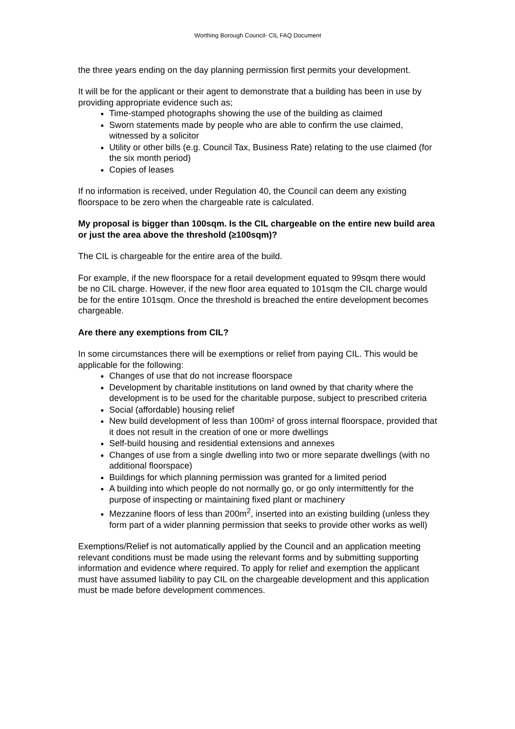Worthing Borough Council- CIL FAQ Document
the three years ending on the day planning permission first permits your development.
It will be for the applicant or their agent to demonstrate that a building has been in use by providing appropriate evidence such as;
Time-stamped photographs showing the use of the building as claimed
Sworn statements made by people who are able to confirm the use claimed, witnessed by a solicitor
Utility or other bills (e.g. Council Tax, Business Rate) relating to the use claimed (for the six month period)
Copies of leases
If no information is received, under Regulation 40, the Council can deem any existing floorspace to be zero when the chargeable rate is calculated.
My proposal is bigger than 100sqm. Is the CIL chargeable on the entire new build area or just the area above the threshold (≥100sqm)?
The CIL is chargeable for the entire area of the build.
For example, if the new floorspace for a retail development equated to 99sqm there would be no CIL charge. However, if the new floor area equated to 101sqm the CIL charge would be for the entire 101sqm. Once the threshold is breached the entire development becomes chargeable.
Are there any exemptions from CIL?
In some circumstances there will be exemptions or relief from paying CIL. This would be applicable for the following:
Changes of use that do not increase floorspace
Development by charitable institutions on land owned by that charity where the development is to be used for the charitable purpose, subject to prescribed criteria
Social (affordable) housing relief
New build development of less than 100m² of gross internal floorspace, provided that it does not result in the creation of one or more dwellings
Self-build housing and residential extensions and annexes
Changes of use from a single dwelling into two or more separate dwellings (with no additional floorspace)
Buildings for which planning permission was granted for a limited period
A building into which people do not normally go, or go only intermittently for the purpose of inspecting or maintaining fixed plant or machinery
Mezzanine floors of less than 200m<sup>2</sup>, inserted into an existing building (unless they form part of a wider planning permission that seeks to provide other works as well)
Exemptions/Relief is not automatically applied by the Council and an application meeting relevant conditions must be made using the relevant forms and by submitting supporting information and evidence where required. To apply for relief and exemption the applicant must have assumed liability to pay CIL on the chargeable development and this application must be made before development commences.